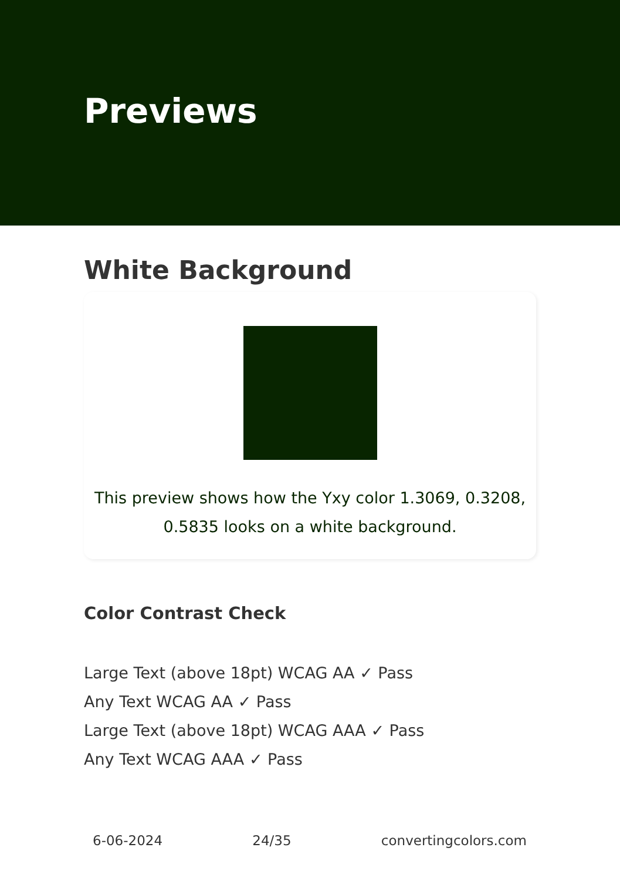Previews
White Background
This preview shows how the Yxy color 1.3069, 0.3208, 0.5835 looks on a white background.
Color Contrast Check
Large Text (above 18pt) WCAG AA ✓ Pass
Any Text WCAG AA ✓ Pass
Large Text (above 18pt) WCAG AAA ✓ Pass
Any Text WCAG AAA ✓ Pass
6-06-2024 24/35 convertingcolors.com